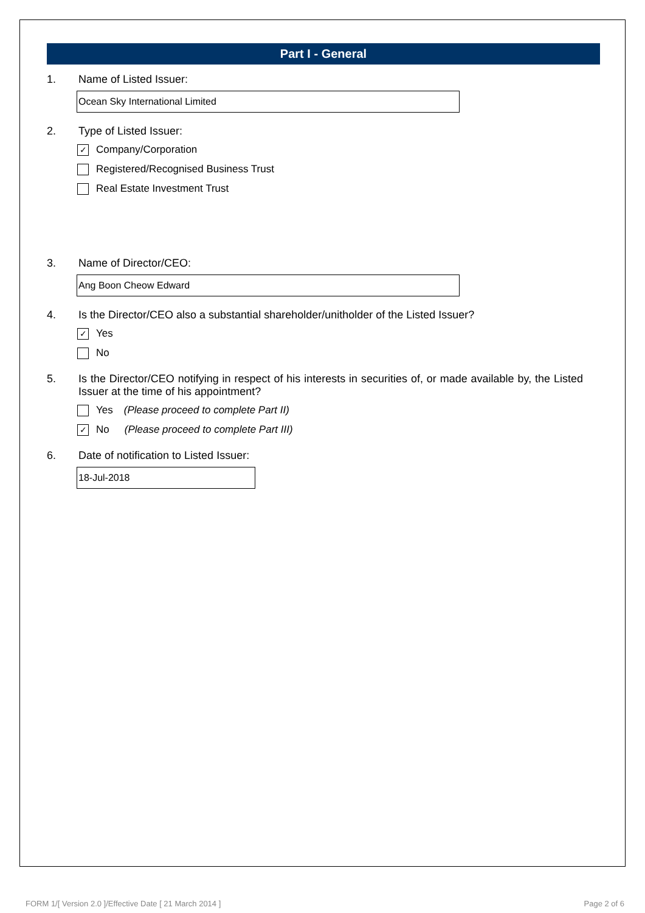Part I - General
1. Name of Listed Issuer:
Ocean Sky International Limited
2. Type of Listed Issuer:
✓ Company/Corporation
Registered/Recognised Business Trust
Real Estate Investment Trust
3. Name of Director/CEO:
Ang Boon Cheow Edward
4. Is the Director/CEO also a substantial shareholder/unitholder of the Listed Issuer?
✓ Yes
No
5. Is the Director/CEO notifying in respect of his interests in securities of, or made available by, the Listed Issuer at the time of his appointment?
Yes (Please proceed to complete Part II)
✓ No (Please proceed to complete Part III)
6. Date of notification to Listed Issuer:
18-Jul-2018
FORM 1/[ Version 2.0 ]/Effective Date [ 21 March 2014 ]
Page 2 of 6